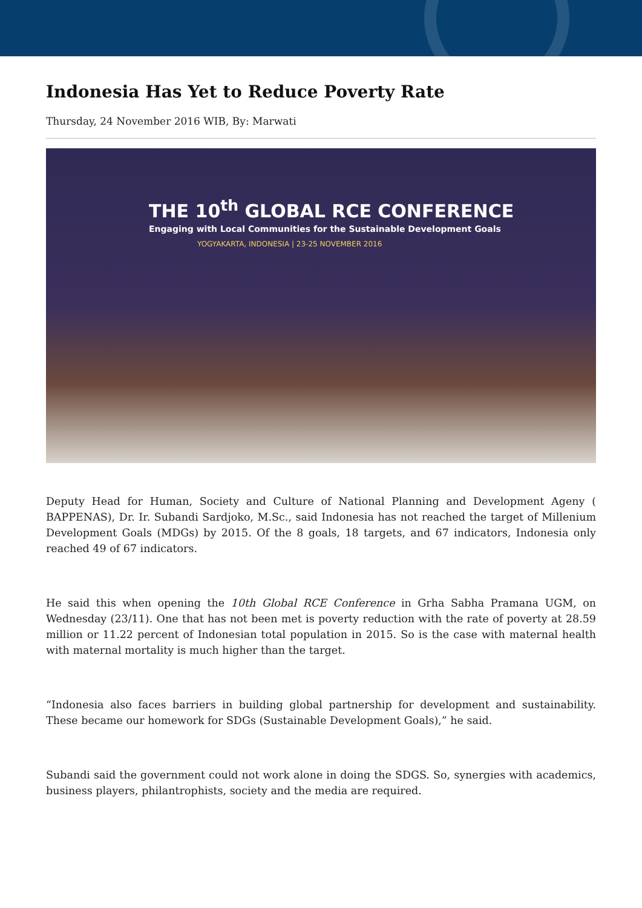Indonesia Has Yet to Reduce Poverty Rate
Thursday, 24 November 2016 WIB, By: Marwati
THE 10<sup>th</sup> GLOBAL RCE CONFERENCE
Engaging with Local Communities for the Sustainable Development Goals
YOGYAKARTA, INDONESIA | 23-25 NOVEMBER 2016
Deputy Head for Human, Society and Culture of National Planning and Development Ageny ( BAPPENAS), Dr. Ir. Subandi Sardjoko, M.Sc., said Indonesia has not reached the target of Millenium Development Goals (MDGs) by 2015. Of the 8 goals, 18 targets, and 67 indicators, Indonesia only reached 49 of 67 indicators.
He said this when opening the 10th Global RCE Conference in Grha Sabha Pramana UGM, on Wednesday (23/11). One that has not been met is poverty reduction with the rate of poverty at 28.59 million or 11.22 percent of Indonesian total population in 2015. So is the case with maternal health with maternal mortality is much higher than the target.
“Indonesia also faces barriers in building global partnership for development and sustainability. These became our homework for SDGs (Sustainable Development Goals),” he said.
Subandi said the government could not work alone in doing the SDGS. So, synergies with academics, business players, philantrophists, society and the media are required.